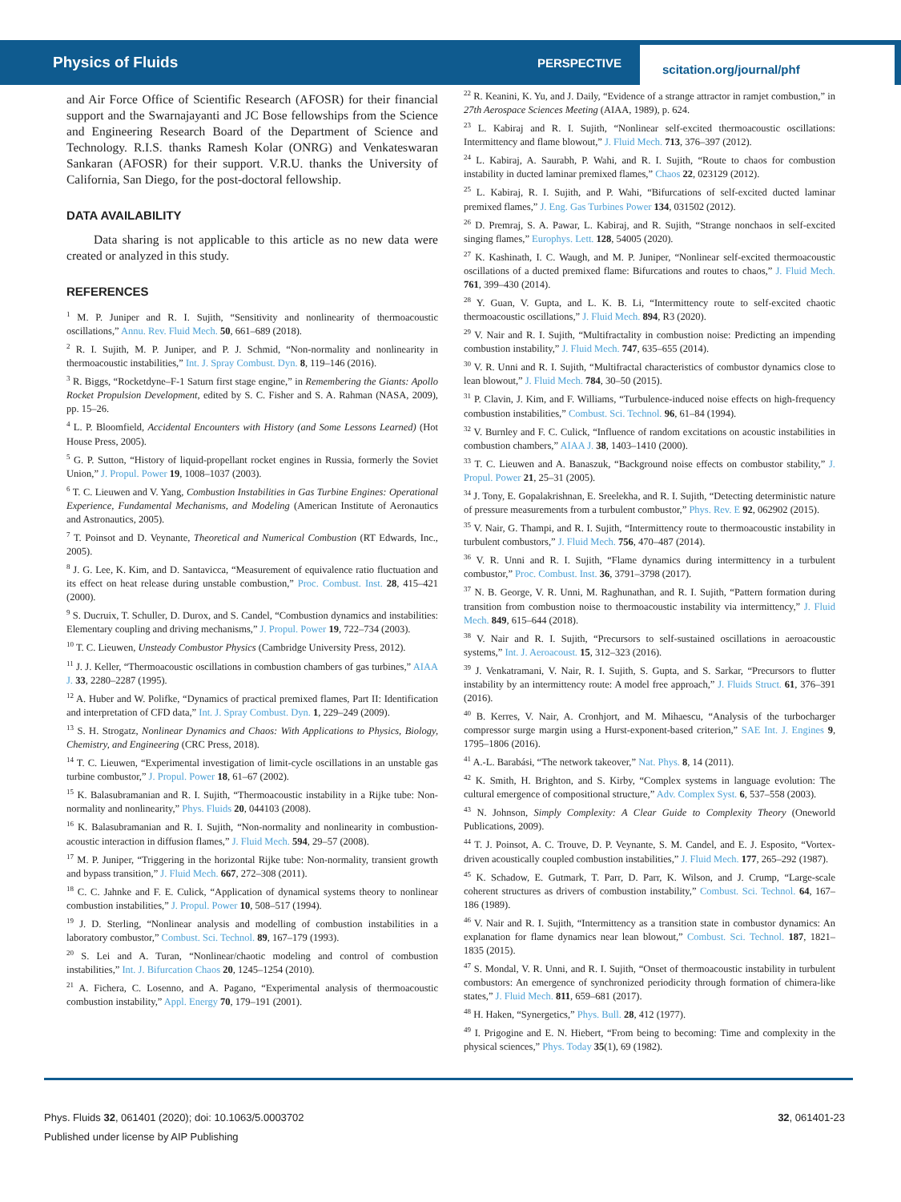Physics of Fluids
PERSPECTIVE
scitation.org/journal/phf
and Air Force Office of Scientific Research (AFOSR) for their financial support and the Swarnajayanti and JC Bose fellowships from the Science and Engineering Research Board of the Department of Science and Technology. R.I.S. thanks Ramesh Kolar (ONRG) and Venkateswaran Sankaran (AFOSR) for their support. V.R.U. thanks the University of California, San Diego, for the post-doctoral fellowship.
DATA AVAILABILITY
Data sharing is not applicable to this article as no new data were created or analyzed in this study.
REFERENCES
<sup>1</sup> M. P. Juniper and R. I. Sujith, “Sensitivity and nonlinearity of thermoacoustic oscillations,” Annu. Rev. Fluid Mech. 50, 661–689 (2018).
<sup>2</sup> R. I. Sujith, M. P. Juniper, and P. J. Schmid, “Non-normality and nonlinearity in thermoacoustic instabilities,” Int. J. Spray Combust. Dyn. 8, 119–146 (2016).
<sup>3</sup> R. Biggs, “Rocketdyne–F-1 Saturn first stage engine,” in Remembering the Giants: Apollo Rocket Propulsion Development, edited by S. C. Fisher and S. A. Rahman (NASA, 2009), pp. 15–26.
<sup>4</sup> L. P. Bloomfield, Accidental Encounters with History (and Some Lessons Learned) (Hot House Press, 2005).
<sup>5</sup> G. P. Sutton, “History of liquid-propellant rocket engines in Russia, formerly the Soviet Union,” J. Propul. Power 19, 1008–1037 (2003).
<sup>6</sup> T. C. Lieuwen and V. Yang, Combustion Instabilities in Gas Turbine Engines: Operational Experience, Fundamental Mechanisms, and Modeling (American Institute of Aeronautics and Astronautics, 2005).
<sup>7</sup> T. Poinsot and D. Veynante, Theoretical and Numerical Combustion (RT Edwards, Inc., 2005).
<sup>8</sup> J. G. Lee, K. Kim, and D. Santavicca, “Measurement of equivalence ratio fluctuation and its effect on heat release during unstable combustion,” Proc. Combust. Inst. 28, 415–421 (2000).
<sup>9</sup> S. Ducruix, T. Schuller, D. Durox, and S. Candel, “Combustion dynamics and instabilities: Elementary coupling and driving mechanisms,” J. Propul. Power 19, 722–734 (2003).
<sup>10</sup> T. C. Lieuwen, Unsteady Combustor Physics (Cambridge University Press, 2012).
<sup>11</sup> J. J. Keller, “Thermoacoustic oscillations in combustion chambers of gas turbines,” AIAA J. 33, 2280–2287 (1995).
<sup>12</sup> A. Huber and W. Polifke, “Dynamics of practical premixed flames, Part II: Identification and interpretation of CFD data,” Int. J. Spray Combust. Dyn. 1, 229–249 (2009).
<sup>13</sup> S. H. Strogatz, Nonlinear Dynamics and Chaos: With Applications to Physics, Biology, Chemistry, and Engineering (CRC Press, 2018).
<sup>14</sup> T. C. Lieuwen, “Experimental investigation of limit-cycle oscillations in an unstable gas turbine combustor,” J. Propul. Power 18, 61–67 (2002).
<sup>15</sup> K. Balasubramanian and R. I. Sujith, “Thermoacoustic instability in a Rijke tube: Non-normality and nonlinearity,” Phys. Fluids 20, 044103 (2008).
<sup>16</sup> K. Balasubramanian and R. I. Sujith, “Non-normality and nonlinearity in combustion-acoustic interaction in diffusion flames,” J. Fluid Mech. 594, 29–57 (2008).
<sup>17</sup> M. P. Juniper, “Triggering in the horizontal Rijke tube: Non-normality, transient growth and bypass transition,” J. Fluid Mech. 667, 272–308 (2011).
<sup>18</sup> C. C. Jahnke and F. E. Culick, “Application of dynamical systems theory to nonlinear combustion instabilities,” J. Propul. Power 10, 508–517 (1994).
<sup>19</sup> J. D. Sterling, “Nonlinear analysis and modelling of combustion instabilities in a laboratory combustor,” Combust. Sci. Technol. 89, 167–179 (1993).
<sup>20</sup> S. Lei and A. Turan, “Nonlinear/chaotic modeling and control of combustion instabilities,” Int. J. Bifurcation Chaos 20, 1245–1254 (2010).
<sup>21</sup> A. Fichera, C. Losenno, and A. Pagano, “Experimental analysis of thermoacoustic combustion instability,” Appl. Energy 70, 179–191 (2001).
<sup>22</sup> R. Keanini, K. Yu, and J. Daily, “Evidence of a strange attractor in ramjet combustion,” in 27th Aerospace Sciences Meeting (AIAA, 1989), p. 624.
<sup>23</sup> L. Kabiraj and R. I. Sujith, “Nonlinear self-excited thermoacoustic oscillations: Intermittency and flame blowout,” J. Fluid Mech. 713, 376–397 (2012).
<sup>24</sup> L. Kabiraj, A. Saurabh, P. Wahi, and R. I. Sujith, “Route to chaos for combustion instability in ducted laminar premixed flames,” Chaos 22, 023129 (2012).
<sup>25</sup> L. Kabiraj, R. I. Sujith, and P. Wahi, “Bifurcations of self-excited ducted laminar premixed flames,” J. Eng. Gas Turbines Power 134, 031502 (2012).
<sup>26</sup> D. Premraj, S. A. Pawar, L. Kabiraj, and R. Sujith, “Strange nonchaos in self-excited singing flames,” Europhys. Lett. 128, 54005 (2020).
<sup>27</sup> K. Kashinath, I. C. Waugh, and M. P. Juniper, “Nonlinear self-excited thermoacoustic oscillations of a ducted premixed flame: Bifurcations and routes to chaos,” J. Fluid Mech. 761, 399–430 (2014).
<sup>28</sup> Y. Guan, V. Gupta, and L. K. B. Li, “Intermittency route to self-excited chaotic thermoacoustic oscillations,” J. Fluid Mech. 894, R3 (2020).
<sup>29</sup> V. Nair and R. I. Sujith, “Multifractality in combustion noise: Predicting an impending combustion instability,” J. Fluid Mech. 747, 635–655 (2014).
<sup>30</sup> V. R. Unni and R. I. Sujith, “Multifractal characteristics of combustor dynamics close to lean blowout,” J. Fluid Mech. 784, 30–50 (2015).
<sup>31</sup> P. Clavin, J. Kim, and F. Williams, “Turbulence-induced noise effects on high-frequency combustion instabilities,” Combust. Sci. Technol. 96, 61–84 (1994).
<sup>32</sup> V. Burnley and F. C. Culick, “Influence of random excitations on acoustic instabilities in combustion chambers,” AIAA J. 38, 1403–1410 (2000).
<sup>33</sup> T. C. Lieuwen and A. Banaszuk, “Background noise effects on combustor stability,” J. Propul. Power 21, 25–31 (2005).
<sup>34</sup> J. Tony, E. Gopalakrishnan, E. Sreelekha, and R. I. Sujith, “Detecting deterministic nature of pressure measurements from a turbulent combustor,” Phys. Rev. E 92, 062902 (2015).
<sup>35</sup> V. Nair, G. Thampi, and R. I. Sujith, “Intermittency route to thermoacoustic instability in turbulent combustors,” J. Fluid Mech. 756, 470–487 (2014).
<sup>36</sup> V. R. Unni and R. I. Sujith, “Flame dynamics during intermittency in a turbulent combustor,” Proc. Combust. Inst. 36, 3791–3798 (2017).
<sup>37</sup> N. B. George, V. R. Unni, M. Raghunathan, and R. I. Sujith, “Pattern formation during transition from combustion noise to thermoacoustic instability via intermittency,” J. Fluid Mech. 849, 615–644 (2018).
<sup>38</sup> V. Nair and R. I. Sujith, “Precursors to self-sustained oscillations in aeroacoustic systems,” Int. J. Aeroacoust. 15, 312–323 (2016).
<sup>39</sup> J. Venkatramani, V. Nair, R. I. Sujith, S. Gupta, and S. Sarkar, “Precursors to flutter instability by an intermittency route: A model free approach,” J. Fluids Struct. 61, 376–391 (2016).
<sup>40</sup> B. Kerres, V. Nair, A. Cronhjort, and M. Mihaescu, “Analysis of the turbocharger compressor surge margin using a Hurst-exponent-based criterion,” SAE Int. J. Engines 9, 1795–1806 (2016).
<sup>41</sup> A.-L. Barabási, “The network takeover,” Nat. Phys. 8, 14 (2011).
<sup>42</sup> K. Smith, H. Brighton, and S. Kirby, “Complex systems in language evolution: The cultural emergence of compositional structure,” Adv. Complex Syst. 6, 537–558 (2003).
<sup>43</sup> N. Johnson, Simply Complexity: A Clear Guide to Complexity Theory (Oneworld Publications, 2009).
<sup>44</sup> T. J. Poinsot, A. C. Trouve, D. P. Veynante, S. M. Candel, and E. J. Esposito, “Vortex-driven acoustically coupled combustion instabilities,” J. Fluid Mech. 177, 265–292 (1987).
<sup>45</sup> K. Schadow, E. Gutmark, T. Parr, D. Parr, K. Wilson, and J. Crump, “Large-scale coherent structures as drivers of combustion instability,” Combust. Sci. Technol. 64, 167–186 (1989).
<sup>46</sup> V. Nair and R. I. Sujith, “Intermittency as a transition state in combustor dynamics: An explanation for flame dynamics near lean blowout,” Combust. Sci. Technol. 187, 1821–1835 (2015).
<sup>47</sup> S. Mondal, V. R. Unni, and R. I. Sujith, “Onset of thermoacoustic instability in turbulent combustors: An emergence of synchronized periodicity through formation of chimera-like states,” J. Fluid Mech. 811, 659–681 (2017).
<sup>48</sup> H. Haken, “Synergetics,” Phys. Bull. 28, 412 (1977).
<sup>49</sup> I. Prigogine and E. N. Hiebert, “From being to becoming: Time and complexity in the physical sciences,” Phys. Today 35(1), 69 (1982).
32, 061401-23 Phys. Fluids 32, 061401 (2020); doi: 10.1063/5.0003702
Published under license by AIP Publishing